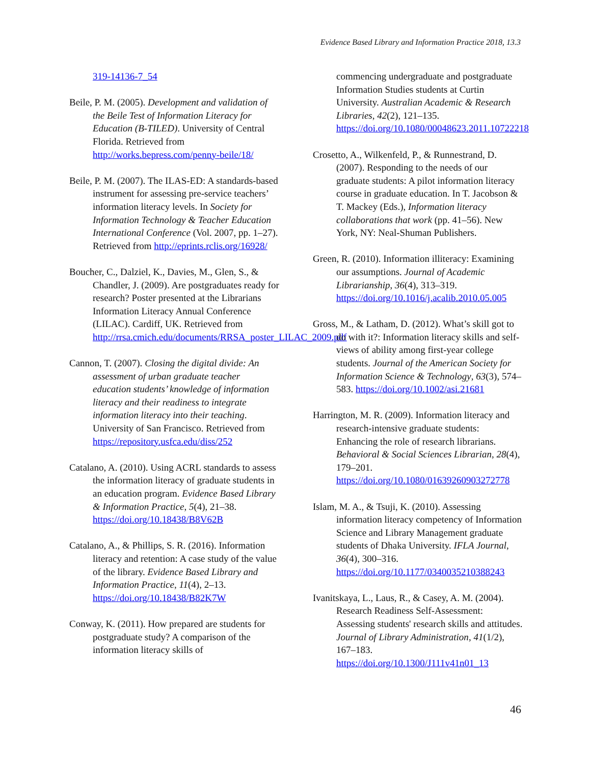Evidence Based Library and Information Practice 2018, 13.3
319-14136-7_54
Beile, P. M. (2005). Development and validation of the Beile Test of Information Literacy for Education (B-TILED). University of Central Florida. Retrieved from http://works.bepress.com/penny-beile/18/
Beile, P. M. (2007). The ILAS-ED: A standards-based instrument for assessing pre-service teachers’ information literacy levels. In Society for Information Technology & Teacher Education International Conference (Vol. 2007, pp. 1–27). Retrieved from http://eprints.rclis.org/16928/
Boucher, C., Dalziel, K., Davies, M., Glen, S., & Chandler, J. (2009). Are postgraduates ready for research? Poster presented at the Librarians Information Literacy Annual Conference (LILAC). Cardiff, UK. Retrieved from http://rrsa.cmich.edu/documents/RRSA_poster_LILAC_2009.pdf
Cannon, T. (2007). Closing the digital divide: An assessment of urban graduate teacher education students’ knowledge of information literacy and their readiness to integrate information literacy into their teaching. University of San Francisco. Retrieved from https://repository.usfca.edu/diss/252
Catalano, A. (2010). Using ACRL standards to assess the information literacy of graduate students in an education program. Evidence Based Library & Information Practice, 5(4), 21–38. https://doi.org/10.18438/B8V62B
Catalano, A., & Phillips, S. R. (2016). Information literacy and retention: A case study of the value of the library. Evidence Based Library and Information Practice, 11(4), 2–13. https://doi.org/10.18438/B82K7W
Conway, K. (2011). How prepared are students for postgraduate study? A comparison of the information literacy skills of
commencing undergraduate and postgraduate Information Studies students at Curtin University. Australian Academic & Research Libraries, 42(2), 121–135. https://doi.org/10.1080/00048623.2011.10722218
Crosetto, A., Wilkenfeld, P., & Runnestrand, D. (2007). Responding to the needs of our graduate students: A pilot information literacy course in graduate education. In T. Jacobson & T. Mackey (Eds.), Information literacy collaborations that work (pp. 41–56). New York, NY: Neal-Shuman Publishers.
Green, R. (2010). Information illiteracy: Examining our assumptions. Journal of Academic Librarianship, 36(4), 313–319. https://doi.org/10.1016/j.acalib.2010.05.005
Gross, M., & Latham, D. (2012). What’s skill got to do with it?: Information literacy skills and self-views of ability among first-year college students. Journal of the American Society for Information Science & Technology, 63(3), 574–583. https://doi.org/10.1002/asi.21681
Harrington, M. R. (2009). Information literacy and research-intensive graduate students: Enhancing the role of research librarians. Behavioral & Social Sciences Librarian, 28(4), 179–201. https://doi.org/10.1080/01639260903272778
Islam, M. A., & Tsuji, K. (2010). Assessing information literacy competency of Information Science and Library Management graduate students of Dhaka University. IFLA Journal, 36(4), 300–316. https://doi.org/10.1177/0340035210388243
Ivanitskaya, L., Laus, R., & Casey, A. M. (2004). Research Readiness Self-Assessment: Assessing students' research skills and attitudes. Journal of Library Administration, 41(1/2), 167–183. https://doi.org/10.1300/J111v41n01_13
46